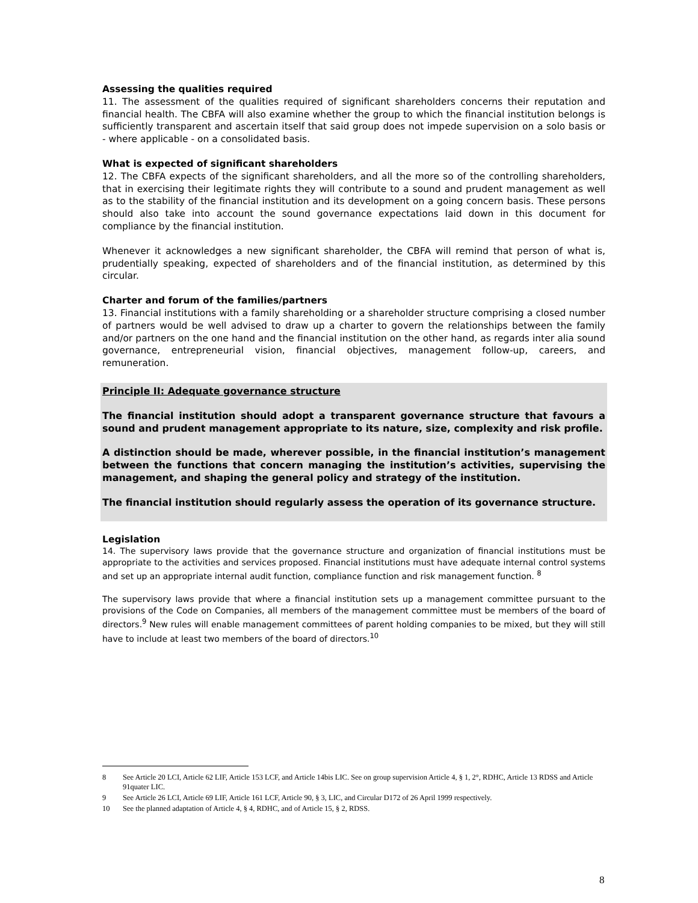Assessing the qualities required
11. The assessment of the qualities required of significant shareholders concerns their reputation and financial health. The CBFA will also examine whether the group to which the financial institution belongs is sufficiently transparent and ascertain itself that said group does not impede supervision on a solo basis or - where applicable - on a consolidated basis.
What is expected of significant shareholders
12. The CBFA expects of the significant shareholders, and all the more so of the controlling shareholders, that in exercising their legitimate rights they will contribute to a sound and prudent management as well as to the stability of the financial institution and its development on a going concern basis. These persons should also take into account the sound governance expectations laid down in this document for compliance by the financial institution.
Whenever it acknowledges a new significant shareholder, the CBFA will remind that person of what is, prudentially speaking, expected of shareholders and of the financial institution, as determined by this circular.
Charter and forum of the families/partners
13. Financial institutions with a family shareholding or a shareholder structure comprising a closed number of partners would be well advised to draw up a charter to govern the relationships between the family and/or partners on the one hand and the financial institution on the other hand, as regards inter alia sound governance, entrepreneurial vision, financial objectives, management follow-up, careers, and remuneration.
Principle II: Adequate governance structure
The financial institution should adopt a transparent governance structure that favours a sound and prudent management appropriate to its nature, size, complexity and risk profile.
A distinction should be made, wherever possible, in the financial institution’s management between the functions that concern managing the institution’s activities, supervising the management, and shaping the general policy and strategy of the institution.
The financial institution should regularly assess the operation of its governance structure.
Legislation
14. The supervisory laws provide that the governance structure and organization of financial institutions must be appropriate to the activities and services proposed. Financial institutions must have adequate internal control systems and set up an appropriate internal audit function, compliance function and risk management function. <sup>8</sup>
The supervisory laws provide that where a financial institution sets up a management committee pursuant to the provisions of the Code on Companies, all members of the management committee must be members of the board of directors.<sup>9</sup> New rules will enable management committees of parent holding companies to be mixed, but they will still have to include at least two members of the board of directors.<sup>10</sup>
8 See Article 20 LCI, Article 62 LIF, Article 153 LCF, and Article 14bis LIC. See on group supervision Article 4, § 1, 2°, RDHC, Article 13 RDSS and Article 91quater LIC.
9 See Article 26 LCI, Article 69 LIF, Article 161 LCF, Article 90, § 3, LIC, and Circular D172 of 26 April 1999 respectively.
10 See the planned adaptation of Article 4, § 4, RDHC, and of Article 15, § 2, RDSS.
8